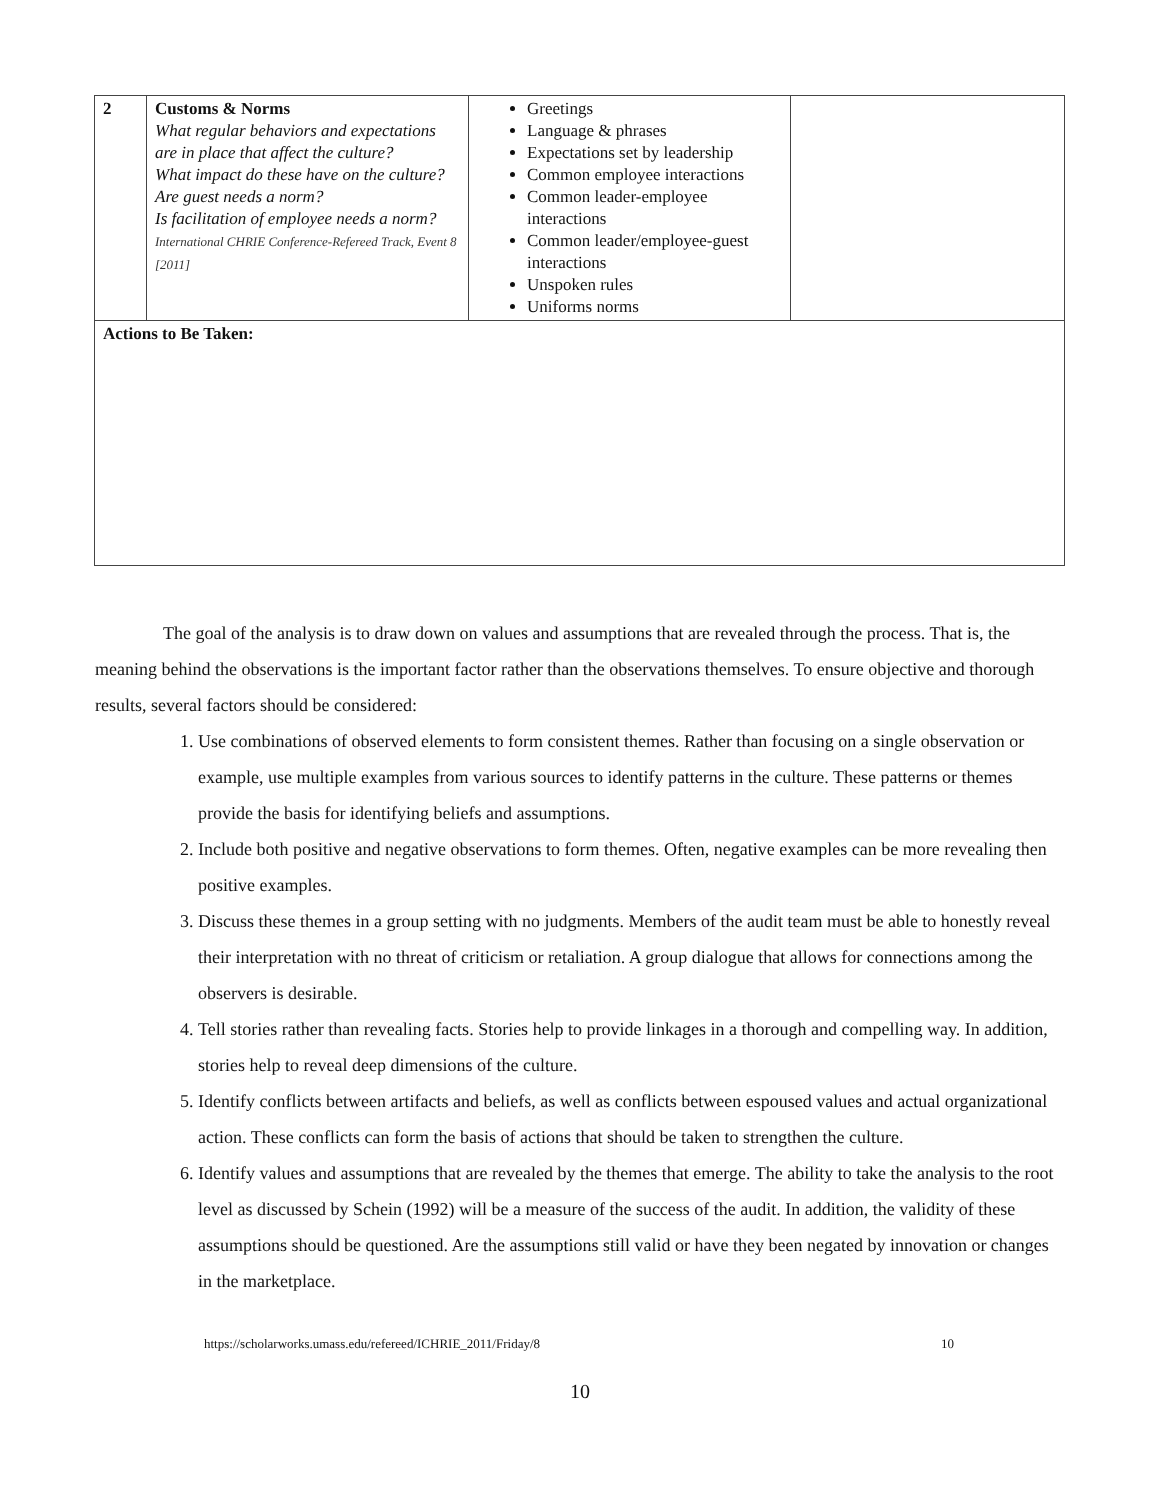| 2 | Customs & Norms What regular behaviors and expectations are in place that affect the culture? What impact do these have on the culture? Are guest needs a norm? Is facilitation of employee needs a norm? International CHRIE Conference-Refereed Track, Event 8 [2011] | Greetings Language & phrases Expectations set by leadership Common employee interactions Common leader-employee interactions Common leader/employee-guest interactions Unspoken rules Uniforms norms | |
| Actions to Be Taken: | | | |
The goal of the analysis is to draw down on values and assumptions that are revealed through the process. That is, the meaning behind the observations is the important factor rather than the observations themselves. To ensure objective and thorough results, several factors should be considered:
1. Use combinations of observed elements to form consistent themes. Rather than focusing on a single observation or example, use multiple examples from various sources to identify patterns in the culture. These patterns or themes provide the basis for identifying beliefs and assumptions.
2. Include both positive and negative observations to form themes. Often, negative examples can be more revealing then positive examples.
3. Discuss these themes in a group setting with no judgments. Members of the audit team must be able to honestly reveal their interpretation with no threat of criticism or retaliation. A group dialogue that allows for connections among the observers is desirable.
4. Tell stories rather than revealing facts. Stories help to provide linkages in a thorough and compelling way. In addition, stories help to reveal deep dimensions of the culture.
5. Identify conflicts between artifacts and beliefs, as well as conflicts between espoused values and actual organizational action. These conflicts can form the basis of actions that should be taken to strengthen the culture.
6. Identify values and assumptions that are revealed by the themes that emerge. The ability to take the analysis to the root level as discussed by Schein (1992) will be a measure of the success of the audit. In addition, the validity of these assumptions should be questioned. Are the assumptions still valid or have they been negated by innovation or changes in the marketplace.
https://scholarworks.umass.edu/refereed/ICHRIE_2011/Friday/8 10
10